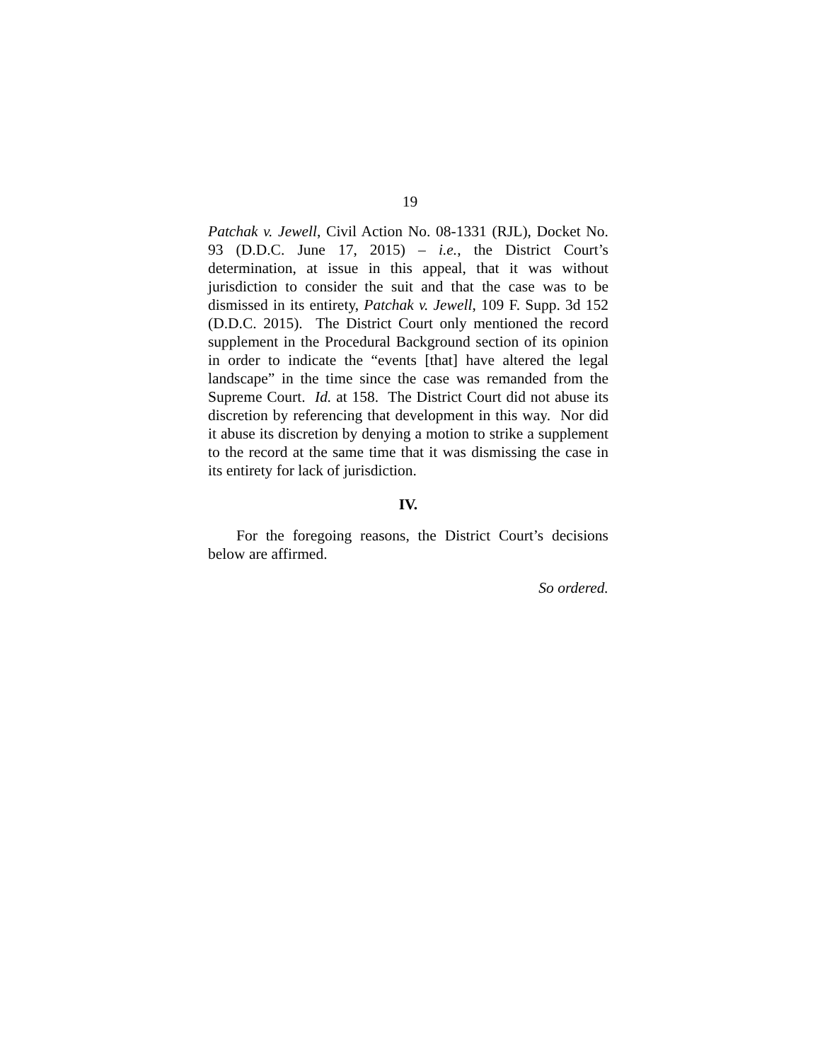19
Patchak v. Jewell, Civil Action No. 08-1331 (RJL), Docket No. 93 (D.D.C. June 17, 2015) – i.e., the District Court’s determination, at issue in this appeal, that it was without jurisdiction to consider the suit and that the case was to be dismissed in its entirety, Patchak v. Jewell, 109 F. Supp. 3d 152 (D.D.C. 2015). The District Court only mentioned the record supplement in the Procedural Background section of its opinion in order to indicate the “events [that] have altered the legal landscape” in the time since the case was remanded from the Supreme Court. Id. at 158. The District Court did not abuse its discretion by referencing that development in this way. Nor did it abuse its discretion by denying a motion to strike a supplement to the record at the same time that it was dismissing the case in its entirety for lack of jurisdiction.
IV.
For the foregoing reasons, the District Court’s decisions below are affirmed.
So ordered.